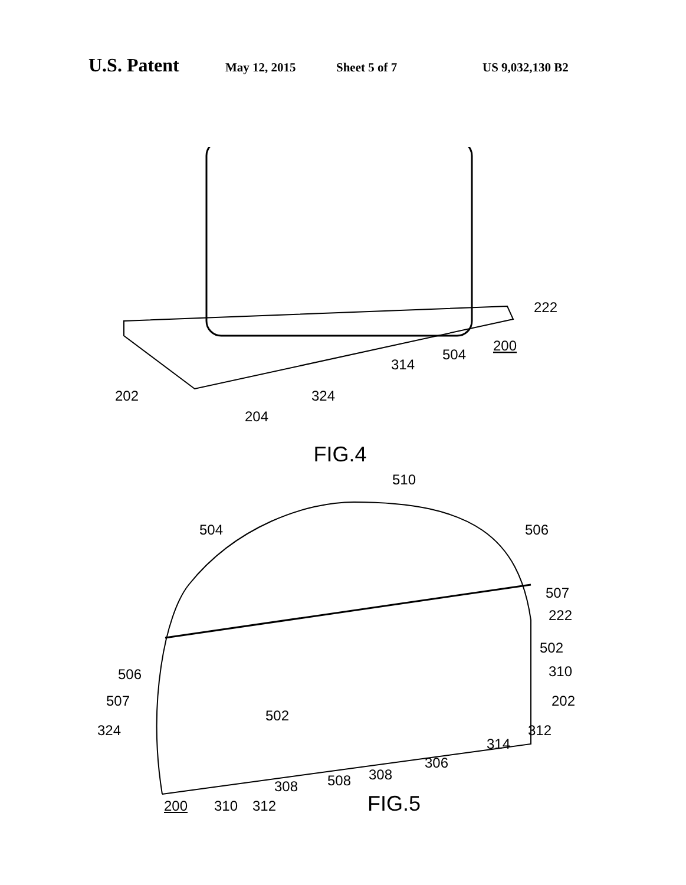U.S. Patent May 12, 2015 Sheet 5 of 7 US 9,032,130 B2
222
200
504
314
202
324
204
FIG.4
510
504
506
507
222
502
310
506
507
202
502
324
312
314
306
308
508
308
200 310 312 FIG.5